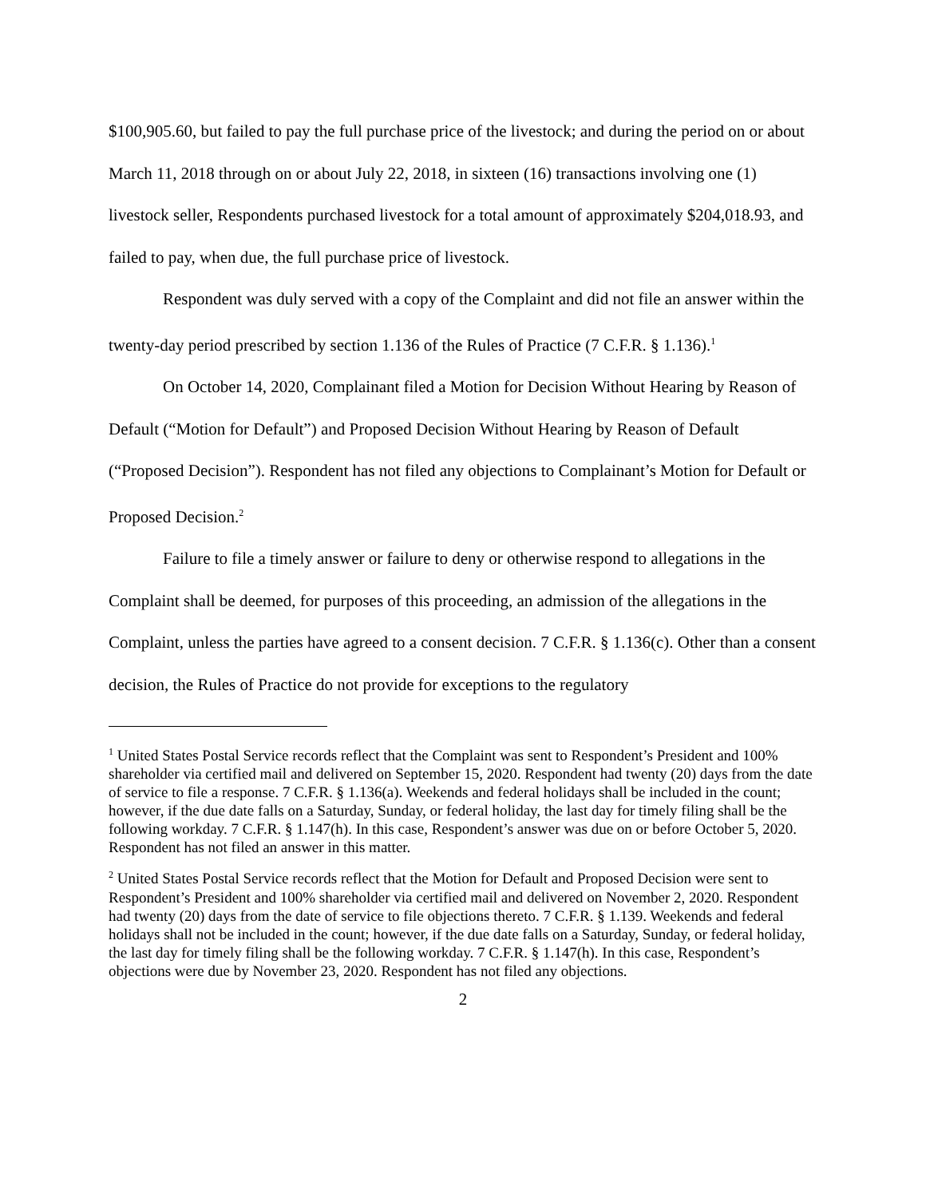$100,905.60, but failed to pay the full purchase price of the livestock; and during the period on or about March 11, 2018 through on or about July 22, 2018, in sixteen (16) transactions involving one (1) livestock seller, Respondents purchased livestock for a total amount of approximately $204,018.93, and failed to pay, when due, the full purchase price of livestock.
Respondent was duly served with a copy of the Complaint and did not file an answer within the twenty-day period prescribed by section 1.136 of the Rules of Practice (7 C.F.R. § 1.136).<sup>1</sup>
On October 14, 2020, Complainant filed a Motion for Decision Without Hearing by Reason of Default (“Motion for Default”) and Proposed Decision Without Hearing by Reason of Default (“Proposed Decision”). Respondent has not filed any objections to Complainant’s Motion for Default or Proposed Decision.<sup>2</sup>
Failure to file a timely answer or failure to deny or otherwise respond to allegations in the Complaint shall be deemed, for purposes of this proceeding, an admission of the allegations in the Complaint, unless the parties have agreed to a consent decision. 7 C.F.R. § 1.136(c). Other than a consent decision, the Rules of Practice do not provide for exceptions to the regulatory
<sup>1</sup> United States Postal Service records reflect that the Complaint was sent to Respondent’s President and 100% shareholder via certified mail and delivered on September 15, 2020. Respondent had twenty (20) days from the date of service to file a response. 7 C.F.R. § 1.136(a). Weekends and federal holidays shall be included in the count; however, if the due date falls on a Saturday, Sunday, or federal holiday, the last day for timely filing shall be the following workday. 7 C.F.R. § 1.147(h). In this case, Respondent’s answer was due on or before October 5, 2020. Respondent has not filed an answer in this matter.
<sup>2</sup> United States Postal Service records reflect that the Motion for Default and Proposed Decision were sent to Respondent’s President and 100% shareholder via certified mail and delivered on November 2, 2020. Respondent had twenty (20) days from the date of service to file objections thereto. 7 C.F.R. § 1.139. Weekends and federal holidays shall not be included in the count; however, if the due date falls on a Saturday, Sunday, or federal holiday, the last day for timely filing shall be the following workday. 7 C.F.R. § 1.147(h). In this case, Respondent’s objections were due by November 23, 2020. Respondent has not filed any objections.
2